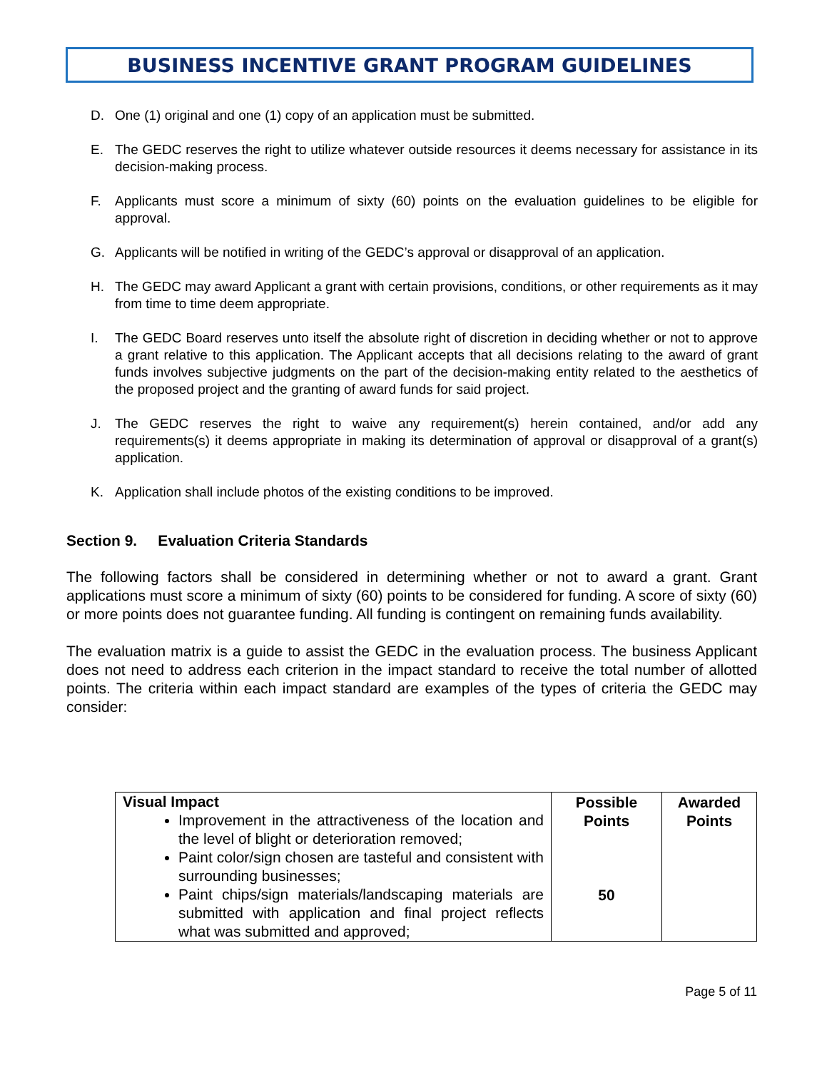BUSINESS INCENTIVE GRANT PROGRAM GUIDELINES
D. One (1) original and one (1) copy of an application must be submitted.
E. The GEDC reserves the right to utilize whatever outside resources it deems necessary for assistance in its decision-making process.
F. Applicants must score a minimum of sixty (60) points on the evaluation guidelines to be eligible for approval.
G. Applicants will be notified in writing of the GEDC’s approval or disapproval of an application.
H. The GEDC may award Applicant a grant with certain provisions, conditions, or other requirements as it may from time to time deem appropriate.
I. The GEDC Board reserves unto itself the absolute right of discretion in deciding whether or not to approve a grant relative to this application. The Applicant accepts that all decisions relating to the award of grant funds involves subjective judgments on the part of the decision-making entity related to the aesthetics of the proposed project and the granting of award funds for said project.
J. The GEDC reserves the right to waive any requirement(s) herein contained, and/or add any requirements(s) it deems appropriate in making its determination of approval or disapproval of a grant(s) application.
K. Application shall include photos of the existing conditions to be improved.
Section 9. Evaluation Criteria Standards
The following factors shall be considered in determining whether or not to award a grant. Grant applications must score a minimum of sixty (60) points to be considered for funding. A score of sixty (60) or more points does not guarantee funding. All funding is contingent on remaining funds availability.
The evaluation matrix is a guide to assist the GEDC in the evaluation process. The business Applicant does not need to address each criterion in the impact standard to receive the total number of allotted points. The criteria within each impact standard are examples of the types of criteria the GEDC may consider:
| Visual Impact Improvement in the attractiveness of the location and the level of blight or deterioration removed; Paint color/sign chosen are tasteful and consistent with surrounding businesses; Paint chips/sign materials/landscaping materials are submitted with application and final project reflects what was submitted and approved; | Possible Points 50 | Awarded Points |
Page 5 of 11